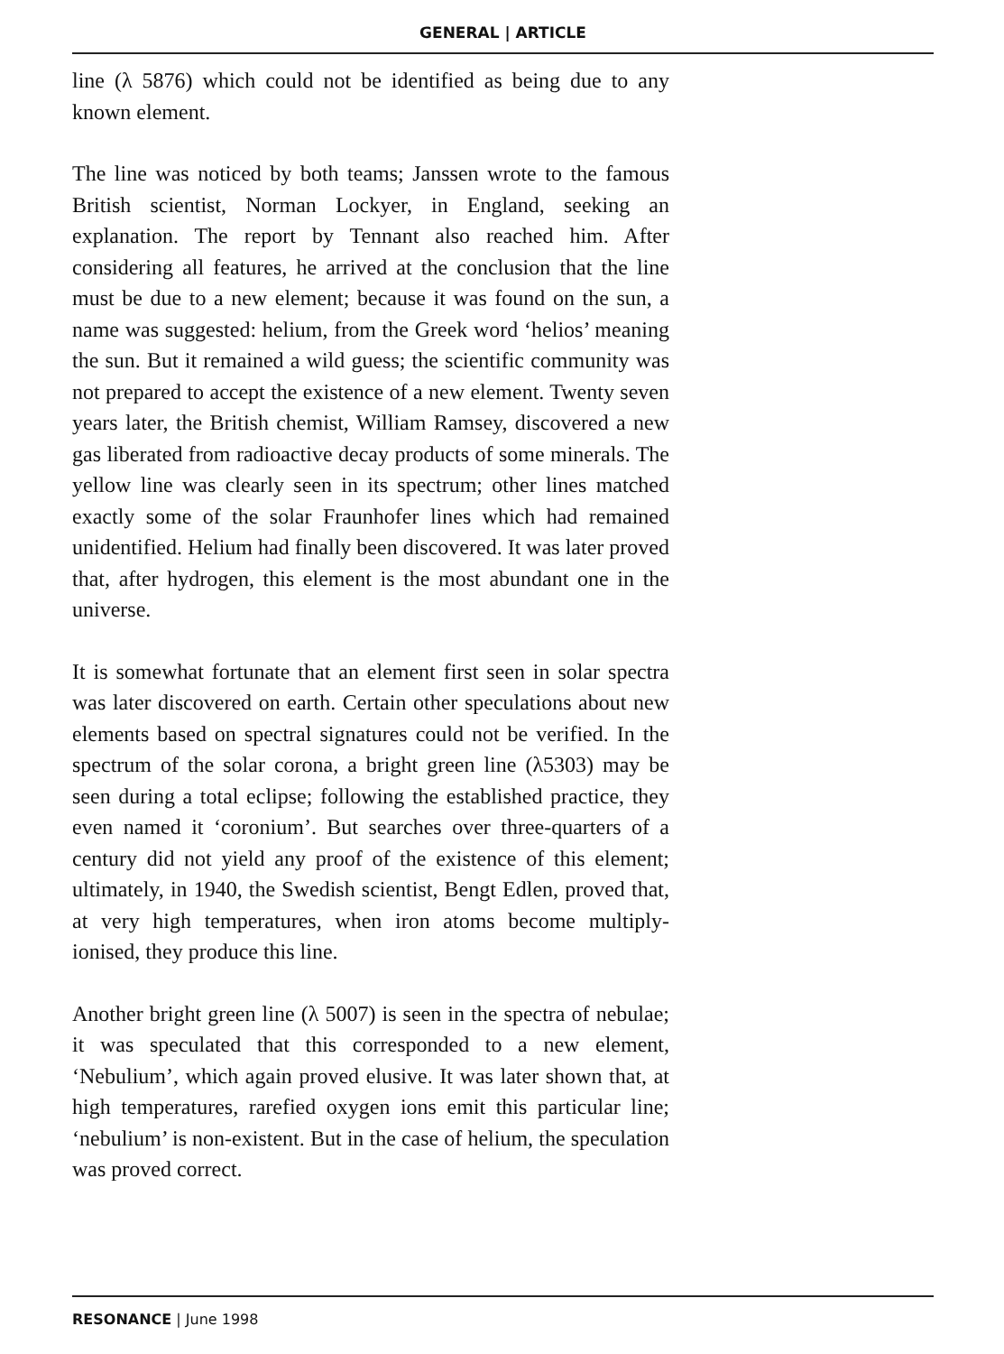GENERAL | ARTICLE
line (λ 5876) which could not be identified as being due to any known element.
The line was noticed by both teams; Janssen wrote to the famous British scientist, Norman Lockyer, in England, seeking an explanation. The report by Tennant also reached him. After considering all features, he arrived at the conclusion that the line must be due to a new element; because it was found on the sun, a name was suggested: helium, from the Greek word ‘helios’ meaning the sun. But it remained a wild guess; the scientific community was not prepared to accept the existence of a new element. Twenty seven years later, the British chemist, William Ramsey, discovered a new gas liberated from radioactive decay products of some minerals. The yellow line was clearly seen in its spectrum; other lines matched exactly some of the solar Fraunhofer lines which had remained unidentified. Helium had finally been discovered. It was later proved that, after hydrogen, this element is the most abundant one in the universe.
It is somewhat fortunate that an element first seen in solar spectra was later discovered on earth. Certain other speculations about new elements based on spectral signatures could not be verified. In the spectrum of the solar corona, a bright green line (λ5303) may be seen during a total eclipse; following the established practice, they even named it ‘coronium’. But searches over three-quarters of a century did not yield any proof of the existence of this element; ultimately, in 1940, the Swedish scientist, Bengt Edlen, proved that, at very high temperatures, when iron atoms become multiply-ionised, they produce this line.
Another bright green line (λ 5007) is seen in the spectra of nebulae; it was speculated that this corresponded to a new element, ‘Nebulium’, which again proved elusive. It was later shown that, at high temperatures, rarefied oxygen ions emit this particular line; ‘nebulium’ is non-existent. But in the case of helium, the speculation was proved correct.
RESONANCE | June 1998